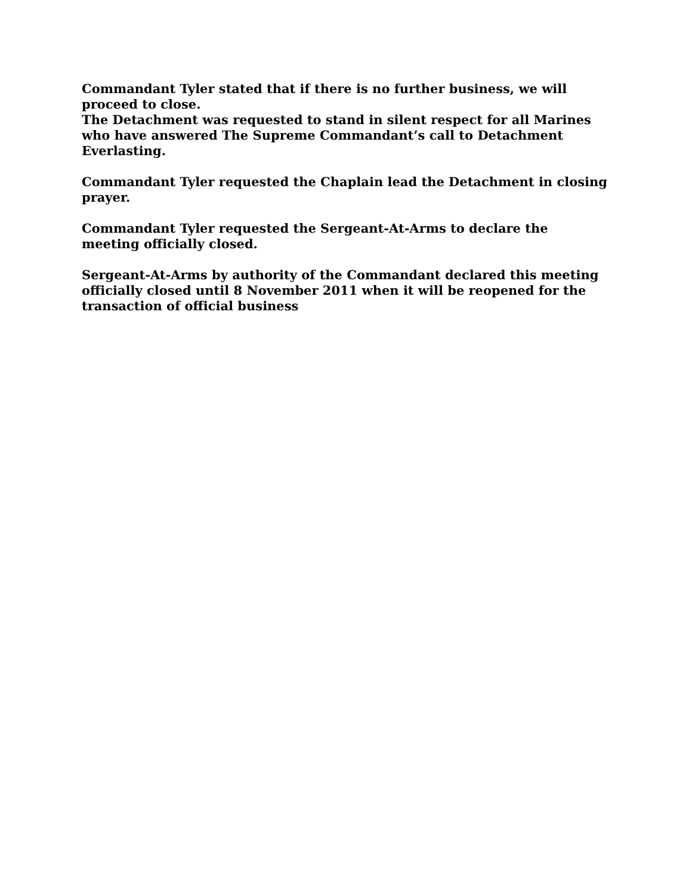Commandant Tyler stated that if there is no further business, we will proceed to close.
The Detachment was requested to stand in silent respect for all Marines who have answered The Supreme Commandant’s call to Detachment Everlasting.
Commandant Tyler requested the Chaplain lead the Detachment in closing prayer.
Commandant Tyler requested the Sergeant-At-Arms to declare the meeting officially closed.
Sergeant-At-Arms by authority of the Commandant declared this meeting officially closed until 8 November 2011 when it will be reopened for the transaction of official business